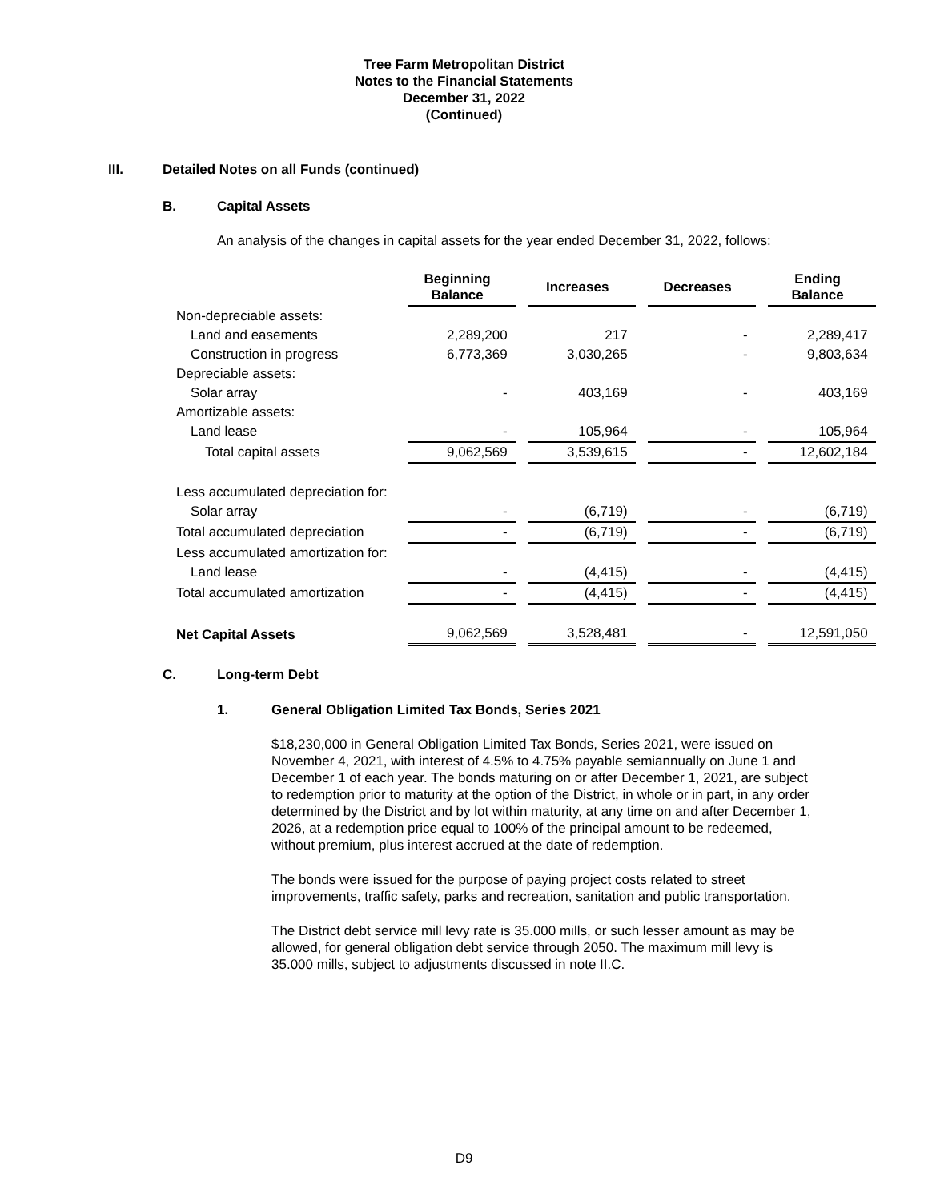Tree Farm Metropolitan District
Notes to the Financial Statements
December 31, 2022
(Continued)
III. Detailed Notes on all Funds (continued)
B. Capital Assets
An analysis of the changes in capital assets for the year ended December 31, 2022, follows:
| | Beginning Balance | Increases | Decreases | Ending Balance |
| Non-depreciable assets: | | | | |
| Land and easements | 2,289,200 | 217 | - | 2,289,417 |
| Construction in progress | 6,773,369 | 3,030,265 | - | 9,803,634 |
| Depreciable assets: | | | | |
| Solar array | - | 403,169 | - | 403,169 |
| Amortizable assets: | | | | |
| Land lease | - | 105,964 | - | 105,964 |
| Total capital assets | 9,062,569 | 3,539,615 | - | 12,602,184 |
| Less accumulated depreciation for: | | | | |
| Solar array | - | (6,719) | - | (6,719) |
| Total accumulated depreciation | - | (6,719) | - | (6,719) |
| Less accumulated amortization for: | | | | |
| Land lease | - | (4,415) | - | (4,415) |
| Total accumulated amortization | - | (4,415) | - | (4,415) |
| Net Capital Assets | 9,062,569 | 3,528,481 | - | 12,591,050 |
C. Long-term Debt
1. General Obligation Limited Tax Bonds, Series 2021
$18,230,000 in General Obligation Limited Tax Bonds, Series 2021, were issued on November 4, 2021, with interest of 4.5% to 4.75% payable semiannually on June 1 and December 1 of each year. The bonds maturing on or after December 1, 2021, are subject to redemption prior to maturity at the option of the District, in whole or in part, in any order determined by the District and by lot within maturity, at any time on and after December 1, 2026, at a redemption price equal to 100% of the principal amount to be redeemed, without premium, plus interest accrued at the date of redemption.
The bonds were issued for the purpose of paying project costs related to street improvements, traffic safety, parks and recreation, sanitation and public transportation.
The District debt service mill levy rate is 35.000 mills, or such lesser amount as may be allowed, for general obligation debt service through 2050. The maximum mill levy is 35.000 mills, subject to adjustments discussed in note II.C.
D9